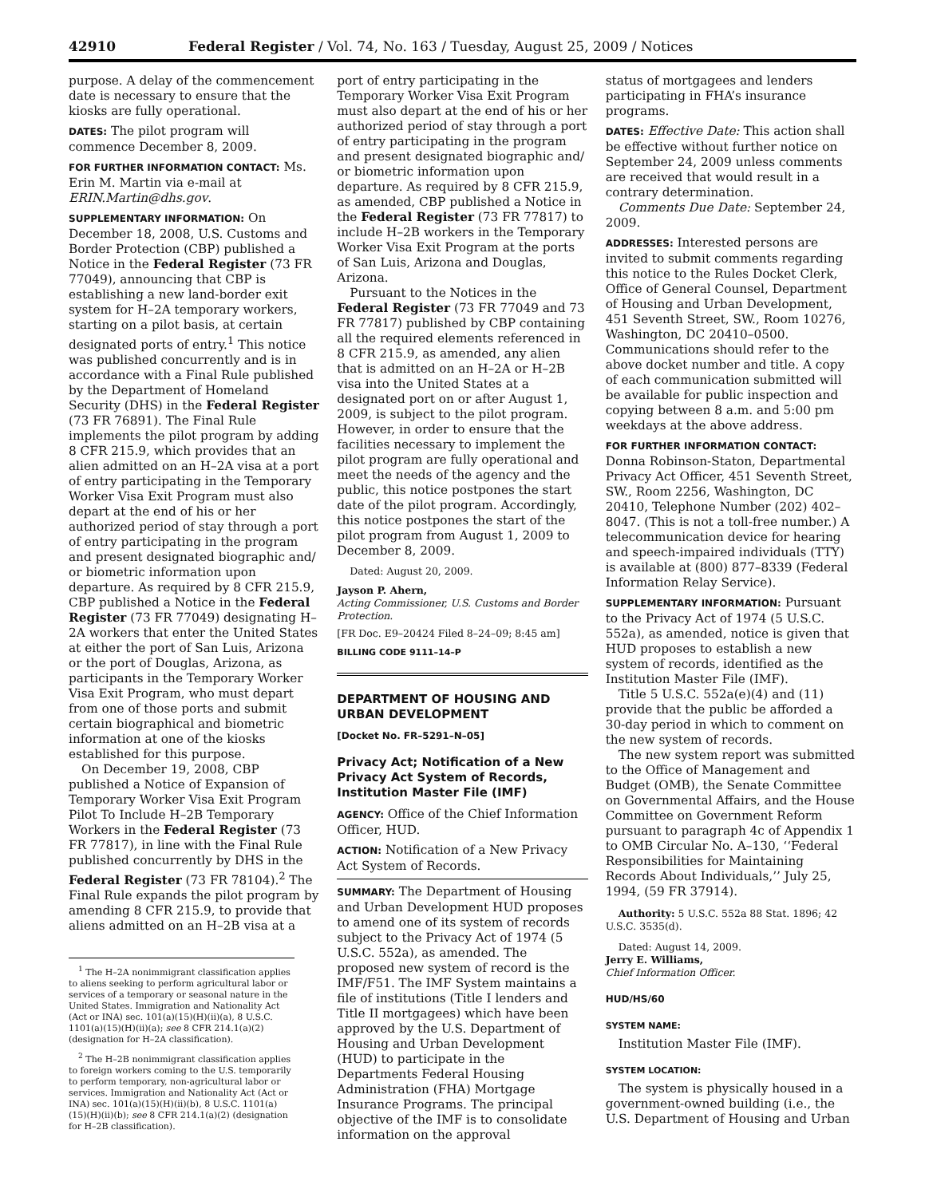42910 Federal Register / Vol. 74, No. 163 / Tuesday, August 25, 2009 / Notices
purpose. A delay of the commencement date is necessary to ensure that the kiosks are fully operational.
DATES: The pilot program will commence December 8, 2009.
FOR FURTHER INFORMATION CONTACT: Ms. Erin M. Martin via e-mail at ERIN.Martin@dhs.gov.
SUPPLEMENTARY INFORMATION: On December 18, 2008, U.S. Customs and Border Protection (CBP) published a Notice in the Federal Register (73 FR 77049), announcing that CBP is establishing a new land-border exit system for H–2A temporary workers, starting on a pilot basis, at certain designated ports of entry.<sup>1</sup> This notice was published concurrently and is in accordance with a Final Rule published by the Department of Homeland Security (DHS) in the Federal Register (73 FR 76891). The Final Rule implements the pilot program by adding 8 CFR 215.9, which provides that an alien admitted on an H–2A visa at a port of entry participating in the Temporary Worker Visa Exit Program must also depart at the end of his or her authorized period of stay through a port of entry participating in the program and present designated biographic and/ or biometric information upon departure. As required by 8 CFR 215.9, CBP published a Notice in the Federal Register (73 FR 77049) designating H–2A workers that enter the United States at either the port of San Luis, Arizona or the port of Douglas, Arizona, as participants in the Temporary Worker Visa Exit Program, who must depart from one of those ports and submit certain biographical and biometric information at one of the kiosks established for this purpose.
On December 19, 2008, CBP published a Notice of Expansion of Temporary Worker Visa Exit Program Pilot To Include H–2B Temporary Workers in the Federal Register (73 FR 77817), in line with the Final Rule published concurrently by DHS in the Federal Register (73 FR 78104).<sup>2</sup> The Final Rule expands the pilot program by amending 8 CFR 215.9, to provide that aliens admitted on an H–2B visa at a
<sup>1</sup> The H–2A nonimmigrant classification applies to aliens seeking to perform agricultural labor or services of a temporary or seasonal nature in the United States. Immigration and Nationality Act (Act or INA) sec. 101(a)(15)(H)(ii)(a), 8 U.S.C. 1101(a)(15)(H)(ii)(a); see 8 CFR 214.1(a)(2) (designation for H–2A classification).
<sup>2</sup> The H–2B nonimmigrant classification applies to foreign workers coming to the U.S. temporarily to perform temporary, non-agricultural labor or services. Immigration and Nationality Act (Act or INA) sec. 101(a)(15)(H)(ii)(b), 8 U.S.C. 1101(a)(15)(H)(ii)(b); see 8 CFR 214.1(a)(2) (designation for H–2B classification).
port of entry participating in the Temporary Worker Visa Exit Program must also depart at the end of his or her authorized period of stay through a port of entry participating in the program and present designated biographic and/ or biometric information upon departure. As required by 8 CFR 215.9, as amended, CBP published a Notice in the Federal Register (73 FR 77817) to include H–2B workers in the Temporary Worker Visa Exit Program at the ports of San Luis, Arizona and Douglas, Arizona.
Pursuant to the Notices in the Federal Register (73 FR 77049 and 73 FR 77817) published by CBP containing all the required elements referenced in 8 CFR 215.9, as amended, any alien that is admitted on an H–2A or H–2B visa into the United States at a designated port on or after August 1, 2009, is subject to the pilot program. However, in order to ensure that the facilities necessary to implement the pilot program are fully operational and meet the needs of the agency and the public, this notice postpones the start date of the pilot program. Accordingly, this notice postpones the start of the pilot program from August 1, 2009 to December 8, 2009.
Dated: August 20, 2009.
Jayson P. Ahern,
Acting Commissioner, U.S. Customs and Border Protection.
[FR Doc. E9–20424 Filed 8–24–09; 8:45 am]
BILLING CODE 9111–14–P
DEPARTMENT OF HOUSING AND URBAN DEVELOPMENT
[Docket No. FR–5291–N–05]
Privacy Act; Notification of a New Privacy Act System of Records, Institution Master File (IMF)
AGENCY: Office of the Chief Information Officer, HUD.
ACTION: Notification of a New Privacy Act System of Records.
SUMMARY: The Department of Housing and Urban Development HUD proposes to amend one of its system of records subject to the Privacy Act of 1974 (5 U.S.C. 552a), as amended. The proposed new system of record is the IMF/F51. The IMF System maintains a file of institutions (Title I lenders and Title II mortgagees) which have been approved by the U.S. Department of Housing and Urban Development (HUD) to participate in the Departments Federal Housing Administration (FHA) Mortgage Insurance Programs. The principal objective of the IMF is to consolidate information on the approval
status of mortgagees and lenders participating in FHA’s insurance programs.
DATES: Effective Date: This action shall be effective without further notice on September 24, 2009 unless comments are received that would result in a contrary determination.
Comments Due Date: September 24, 2009.
ADDRESSES: Interested persons are invited to submit comments regarding this notice to the Rules Docket Clerk, Office of General Counsel, Department of Housing and Urban Development, 451 Seventh Street, SW., Room 10276, Washington, DC 20410–0500. Communications should refer to the above docket number and title. A copy of each communication submitted will be available for public inspection and copying between 8 a.m. and 5:00 pm weekdays at the above address.
FOR FURTHER INFORMATION CONTACT: Donna Robinson-Staton, Departmental Privacy Act Officer, 451 Seventh Street, SW., Room 2256, Washington, DC 20410, Telephone Number (202) 402–8047. (This is not a toll-free number.) A telecommunication device for hearing and speech-impaired individuals (TTY) is available at (800) 877–8339 (Federal Information Relay Service).
SUPPLEMENTARY INFORMATION: Pursuant to the Privacy Act of 1974 (5 U.S.C. 552a), as amended, notice is given that HUD proposes to establish a new system of records, identified as the Institution Master File (IMF).
Title 5 U.S.C. 552a(e)(4) and (11) provide that the public be afforded a 30-day period in which to comment on the new system of records.
The new system report was submitted to the Office of Management and Budget (OMB), the Senate Committee on Governmental Affairs, and the House Committee on Government Reform pursuant to paragraph 4c of Appendix 1 to OMB Circular No. A–130, ‘‘Federal Responsibilities for Maintaining Records About Individuals,’’ July 25, 1994, (59 FR 37914).
Authority: 5 U.S.C. 552a 88 Stat. 1896; 42 U.S.C. 3535(d).
Dated: August 14, 2009.
Jerry E. Williams,
Chief Information Officer.
HUD/HS/60
SYSTEM NAME:
Institution Master File (IMF).
SYSTEM LOCATION:
The system is physically housed in a government-owned building (i.e., the U.S. Department of Housing and Urban